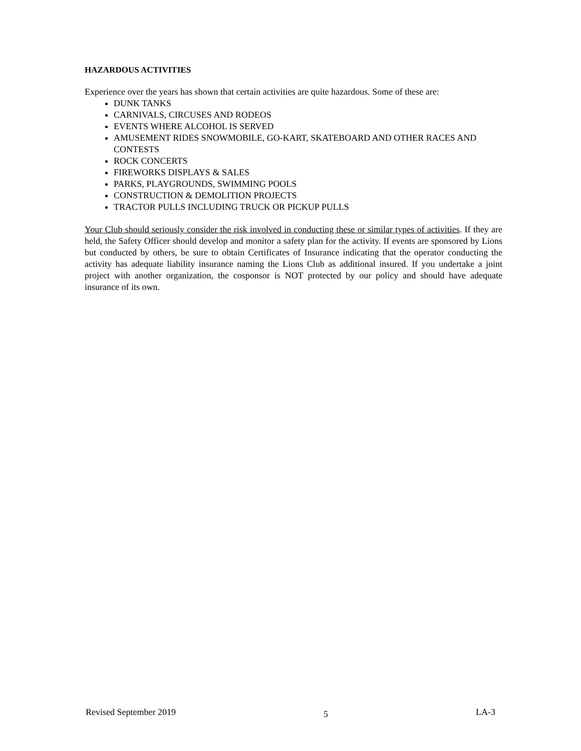HAZARDOUS ACTIVITIES
Experience over the years has shown that certain activities are quite hazardous. Some of these are:
DUNK TANKS
CARNIVALS, CIRCUSES AND RODEOS
EVENTS WHERE ALCOHOL IS SERVED
AMUSEMENT RIDES SNOWMOBILE, GO-KART, SKATEBOARD AND OTHER RACES AND CONTESTS
ROCK CONCERTS
FIREWORKS DISPLAYS & SALES
PARKS, PLAYGROUNDS, SWIMMING POOLS
CONSTRUCTION & DEMOLITION PROJECTS
TRACTOR PULLS INCLUDING TRUCK OR PICKUP PULLS
Your Club should seriously consider the risk involved in conducting these or similar types of activities. If they are held, the Safety Officer should develop and monitor a safety plan for the activity. If events are sponsored by Lions but conducted by others, be sure to obtain Certificates of Insurance indicating that the operator conducting the activity has adequate liability insurance naming the Lions Club as additional insured. If you undertake a joint project with another organization, the cosponsor is NOT protected by our policy and should have adequate insurance of its own.
Revised September 2019 5 LA-3